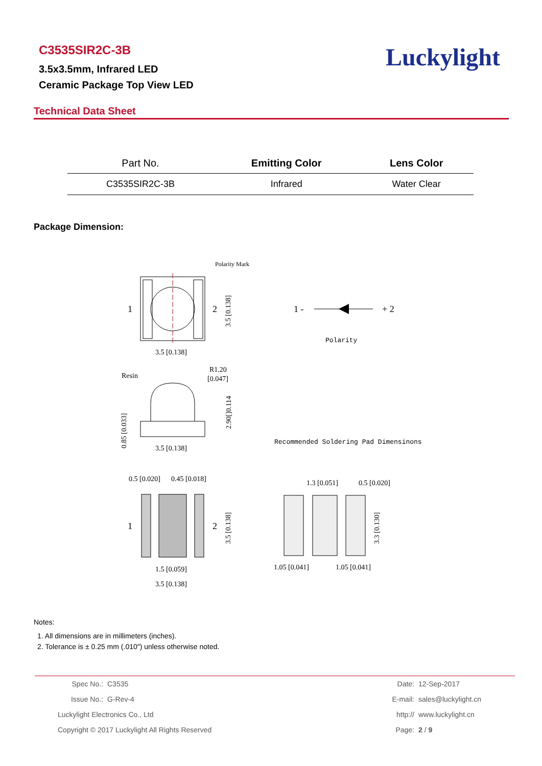C3535SIR2C-3B
3.5x3.5mm, Infrared LED
Ceramic Package Top View LED
Luckylight
Technical Data Sheet
| Part No. | Emitting Color | Lens Color |
| --- | --- | --- |
| C3535SIR2C-3B | Infrared | Water Clear |
Package Dimension:
1
2
Polarity Mark
3.5 [0.138]
3.5 [0.138]
Resin
R1.20
[0.047]
3.5 [0.138]
2.90[]0.114
0.85 [0.033]
0.5 [0.020]
0.45 [0.018]
1
2
3.5 [0.138]
1.5 [0.059]
3.5 [0.138]
1 -
+ 2
Polarity
Recommended Soldering Pad Dimensinons
1.3 [0.051]
0.5 [0.020]
3.3 [0.130]
1.05 [0.041]
1.05 [0.041]
Notes:
1. All dimensions are in millimeters (inches).
2. Tolerance is ± 0.25 mm (.010″) unless otherwise noted.
| Spec No.: | C3535 | Date: | 12-Sep-2017 |
| Issue No.: | G-Rev-4 | E-mail: | sales@luckylight.cn |
| Luckylight Electronics Co., Ltd | | http:// | www.luckylight.cn |
| Copyright © 2017 Luckylight All Rights Reserved | | Page: | 2 / 9 |